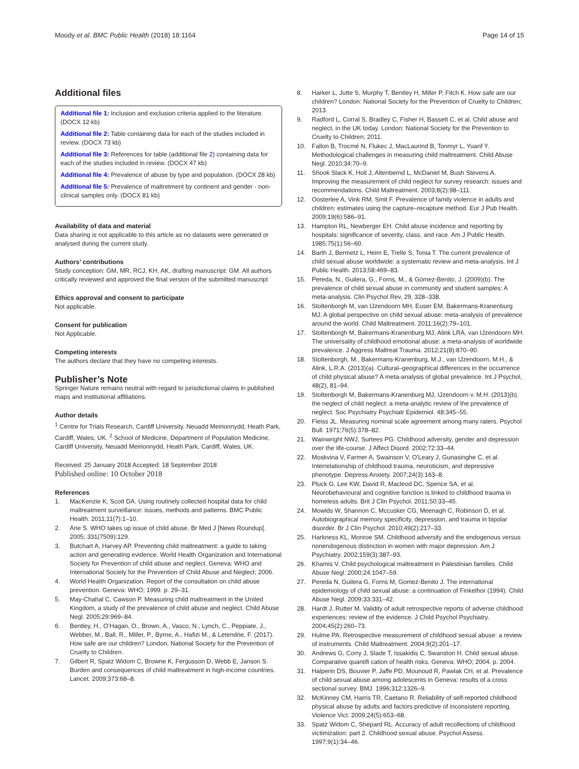Moody et al. BMC Public Health (2018) 18:1164 Page 14 of 15
Additional files
Additional file 1: Inclusion and exclusion criteria applied to the literature. (DOCX 12 kb)
Additional file 2: Table containing data for each of the studies included in review. (DOCX 73 kb)
Additional file 3: References for table (additional file 2) containing data for each of the studies included in review. (DOCX 47 kb)
Additional file 4: Prevalence of abuse by type and population. (DOCX 28 kb)
Additional file 5: Prevalence of maltretment by continent and gender - non-clinical samples only. (DOCX 81 kb)
Availability of data and material
Data sharing is not applicable to this article as no datasets were generated or analysed during the current study.
Authors’ contributions
Study conception: GM, MR, RCJ, KH, AK, drafting manuscript: GM. All authors critically reviewed and approved the final version of the submitted manuscript
Ethics approval and consent to participate
Not applicable.
Consent for publication
Not Applicable.
Competing interests
The authors declare that they have no competing interests.
Publisher’s Note
Springer Nature remains neutral with regard to jurisdictional claims in published maps and institutional affiliations.
Author details
<sup>1</sup> Centre for Trials Research, Cardiff University, Neuadd Meirionnydd, Heath Park, Cardiff, Wales, UK. <sup>2</sup> School of Medicine, Department of Population Medicine, Cardiff University, Neuadd Meirionnydd, Heath Park, Cardiff, Wales, UK.
Received: 25 January 2018 Accepted: 18 September 2018
Published online: 10 October 2018
References
1. MacKenzie K, Scott DA. Using routinely collected hospital data for child maltreatment surveillance: issues, methods and patterns. BMC Public Health. 2011;11(7):1–10.
2. Arie S. WHO takes up issue of child abuse. Br Med J [News Roundup]. 2005; 331(7509):129.
3. Butchart A, Harvey AP. Preventing child maltreatment: a guide to taking action and generating evidence. World Health Organization and International Society for Prevention of child abuse and neglect. Geneva: WHO and International Society for the Prevention of Child Abuse and Neglect; 2006.
4. World Health Organization. Report of the consultation on child abuse prevention. Geneva: WHO; 1999. p. 29–31.
5. May-Chahal C, Cawson P. Measuring child maltreatment in the United Kingdom, a study of the prevalence of child abuse and neglect. Child Abuse Negl. 2005;29:969–84.
6. Bentley, H., O’Hagan, O., Brown, A., Vasco, N., Lynch, C., Peppiate, J., Webber, M., Ball, R., Miller, P., Byrne, A., Hafizi M., & Letendrie, F. (2017). How safe are our children? London, National Society for the Prevention of Cruelty to Children.
7. Gilbert R, Spatz Widom C, Browne K, Fergusson D, Webb E, Janson S. Burden and consequences of child maltreatment in high-income countries. Lancet. 2009;373:68–8.
8. Harker L, Jutte S, Murphy T, Bentley H, Miller P, Fitch K. How safe are our children? London: National Society for the Prevention of Cruelty to Children; 2013.
9. Radford L, Corral S, Bradley C, Fisher H, Bassett C, et al. Child abuse and neglect, in the UK today. London: National Society for the Prevention to Cruelty to Children; 2011.
10. Fallon B, Trocmé N, Flukec J, MacLaurind B, Tonmyr L, Yuanf Y. Methodological challenges in measuring child maltreatment. Child Abuse Negl. 2010;34:70–9.
11. Shook Slack K, Holl J, Altenbernd L, McDaniel M, Bush Stevens A. Improving the measurement of child neglect for survey research: issues and recommendations. Child Maltreatment. 2003;8(2):98–111.
12. Oosterlee A, Vink RM, Smit F. Prevalence of family violence in adults and children: estimates using the capture–recapture method. Eur J Pub Health. 2009;19(6):586–91.
13. Hampton RL, Newberger EH. Child abuse incidence and reporting by hospitals: significance of severity, class, and race. Am J Public Health. 1985;75(1):56–60.
14. Barth J, Bermetz L, Heim E, Trelle S, Tonia T. The current prevalence of child sexual abuse worldwide: a systematic review and meta-analysis. Int J Public Health. 2013;58:469–83.
15. Pereda, N., Guilera, G., Forns, M., & Gómez-Benito, J. (2009)(b). The prevalence of child sexual abuse in community and student samples: A meta-analysis. Clin Psychol Rev, 29, 328–338.
16. Stoltenborgh M, van IJzendoorn MH, Euser EM, Bakermans-Kranenburg MJ. A global perspective on child sexual abuse: meta-analysis of prevalence around the world. Child Maltreatment. 2011;16(2):79–101.
17. Stoltenborgh M, Bakermans-Kranenburg MJ, Alink LRA, van IJzendoorn MH. The universality of childhood emotional abuse: a meta-analysis of worldwide prevalence. J Aggress Maltreat Trauma. 2012;21(8):870–90.
18. Stoltenborgh, M., Bakermans-Kranenburg, M.J., van IJzendoorn, M.H., & Alink, L.R.A. (2013)(a). Cultural–geographical differences in the occurrence of child physical abuse? A meta-analysis of global prevalence. Int J Psychol, 48(2), 81–94.
19. Stoltenborgh M, Bakermans-Kranenburg MJ, IJzendoorn v. M.H. (2013)(b). the neglect of child neglect: a meta-analytic review of the prevalence of neglect. Soc Psychiatry Psychiatr Epidemiol. 48:345–55.
20. Fleiss JL. Measuring nominal scale agreement among many raters. Psychol Bull. 1971;76(5):378–82.
21. Wainwright NWJ, Surtees PG. Childhood adversity, gender and depression over the life-course. J Affect Disord. 2002;72:33–44.
22. Moskvina V, Farmer A, Swainson V, O'Leary J, Gunasinghe C, et al. Interrelationship of childhood trauma, neuroticism, and depressive phenotype. Depress Anxiety. 2007;24(3):163–8.
23. Pluck G, Lee KW, David R, Macleod DC, Spence SA, et al. Neurobehavioural and cognitive function is linked to childhood trauma in homeless adults. Brit J Clin Psychol. 2011;50:33–45.
24. Mowlds W, Shannon C, Mccusker CG, Meenagh C, Robinson D, et al. Autobiographical memory specificity, depression, and trauma in bipolar disorder. Br J Clin Psychol. 2010;49(2):217–33.
25. Harkness KL, Monroe SM. Childhood adversity and the endogenous versus nonendogenous distinction in women with major depression. Am J Psychiatry. 2002;159(3):387–93.
26. Khamis V. Child psychological maltreatment in Palestinian families. Child Abuse Negl. 2000;24:1047–59.
27. Pereda N, Guilera G, Forns M, Gomez-Benito J. The international epidemiology of child sexual abuse: a continuation of Finkelhor (1994). Child Abuse Negl. 2009;33:331–42.
28. Hardt J, Rutter M. Validity of adult retrospective reports of adverse childhood experiences: review of the evidence. J Child Psychol Psychiatry. 2004;45(2):260–73.
29. Hulme PA. Retrospective measurement of childhood sexual abuse: a review of instruments. Child Maltreatment. 2004;9(2):201–17.
30. Andrews G, Corry J, Slade T, Issakidis C, Swanston H. Child sexual abuse. Comparative quantifi cation of health risks. Geneva: WHO; 2004. p. 2004.
31. Halperin DS, Bouvier P, Jaffe PD, Mounoud R, Pawlak CH, et al. Prevalence of child sexual abuse among adolescents in Geneva: results of a cross sectional survey. BMJ. 1996;312:1326–9.
32. McKinney CM, Harris TR, Caetano R. Reliability of self-reported childhood physical abuse by adults and factors predictive of inconsistent reporting. Violence Vict. 2009;24(5):653–68.
33. Spatz Widom C, Shepard RL. Accuracy of adult recollections of childhood victimization: part 2. Childhood sexual abuse. Psychol Assess. 1997;9(1):34–46.